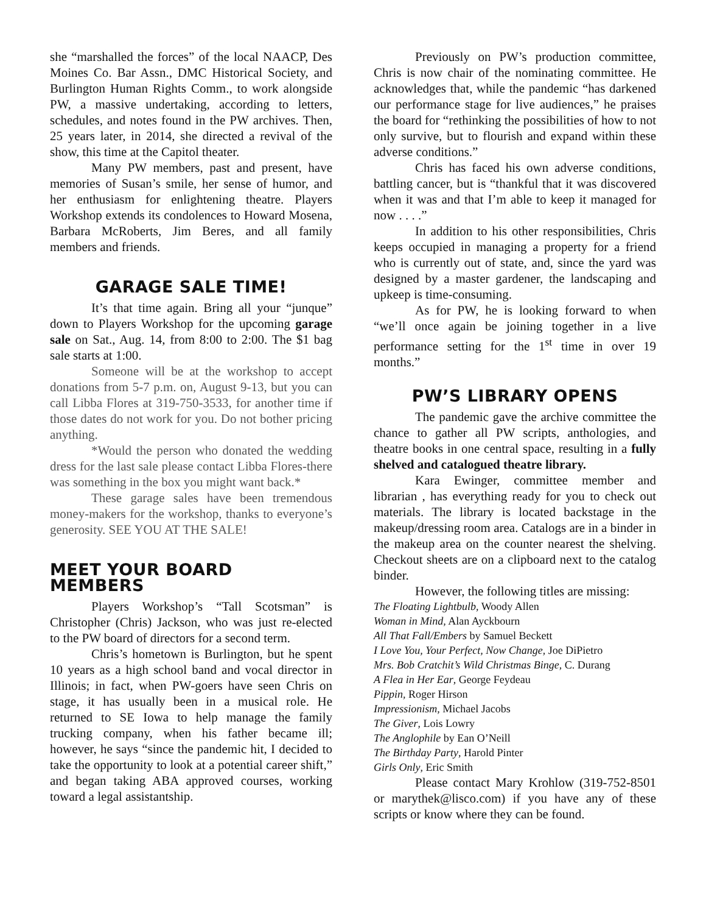she “marshalled the forces” of the local NAACP, Des Moines Co. Bar Assn., DMC Historical Society, and Burlington Human Rights Comm., to work alongside PW, a massive undertaking, according to letters, schedules, and notes found in the PW archives. Then, 25 years later, in 2014, she directed a revival of the show, this time at the Capitol theater.
Many PW members, past and present, have memories of Susan’s smile, her sense of humor, and her enthusiasm for enlightening theatre. Players Workshop extends its condolences to Howard Mosena, Barbara McRoberts, Jim Beres, and all family members and friends.
GARAGE SALE TIME!
It’s that time again. Bring all your “junque” down to Players Workshop for the upcoming garage sale on Sat., Aug. 14, from 8:00 to 2:00. The $1 bag sale starts at 1:00.
Someone will be at the workshop to accept donations from 5-7 p.m. on, August 9-13, but you can call Libba Flores at 319-750-3533, for another time if those dates do not work for you. Do not bother pricing anything.
*Would the person who donated the wedding dress for the last sale please contact Libba Flores-there was something in the box you might want back.*
These garage sales have been tremendous money-makers for the workshop, thanks to everyone’s generosity. SEE YOU AT THE SALE!
MEET YOUR BOARD MEMBERS
Players Workshop’s “Tall Scotsman” is Christopher (Chris) Jackson, who was just re-elected to the PW board of directors for a second term.
Chris’s hometown is Burlington, but he spent 10 years as a high school band and vocal director in Illinois; in fact, when PW-goers have seen Chris on stage, it has usually been in a musical role. He returned to SE Iowa to help manage the family trucking company, when his father became ill; however, he says “since the pandemic hit, I decided to take the opportunity to look at a potential career shift,” and began taking ABA approved courses, working toward a legal assistantship.
Previously on PW’s production committee, Chris is now chair of the nominating committee. He acknowledges that, while the pandemic “has darkened our performance stage for live audiences,” he praises the board for “rethinking the possibilities of how to not only survive, but to flourish and expand within these adverse conditions.”
Chris has faced his own adverse conditions, battling cancer, but is “thankful that it was discovered when it was and that I’m able to keep it managed for now . . . .”
In addition to his other responsibilities, Chris keeps occupied in managing a property for a friend who is currently out of state, and, since the yard was designed by a master gardener, the landscaping and upkeep is time-consuming.
As for PW, he is looking forward to when “we’ll once again be joining together in a live performance setting for the 1<sup>st</sup> time in over 19 months.”
PW’S LIBRARY OPENS
The pandemic gave the archive committee the chance to gather all PW scripts, anthologies, and theatre books in one central space, resulting in a fully shelved and catalogued theatre library.
Kara Ewinger, committee member and librarian , has everything ready for you to check out materials. The library is located backstage in the makeup/dressing room area. Catalogs are in a binder in the makeup area on the counter nearest the shelving. Checkout sheets are on a clipboard next to the catalog binder.
However, the following titles are missing:
The Floating Lightbulb, Woody Allen
Woman in Mind, Alan Ayckbourn
All That Fall/Embers by Samuel Beckett
I Love You, Your Perfect, Now Change, Joe DiPietro
Mrs. Bob Cratchit’s Wild Christmas Binge, C. Durang
A Flea in Her Ear, George Feydeau
Pippin, Roger Hirson
Impressionism, Michael Jacobs
The Giver, Lois Lowry
The Anglophile by Ean O’Neill
The Birthday Party, Harold Pinter
Girls Only, Eric Smith
Please contact Mary Krohlow (319-752-8501 or marythek@lisco.com) if you have any of these scripts or know where they can be found.